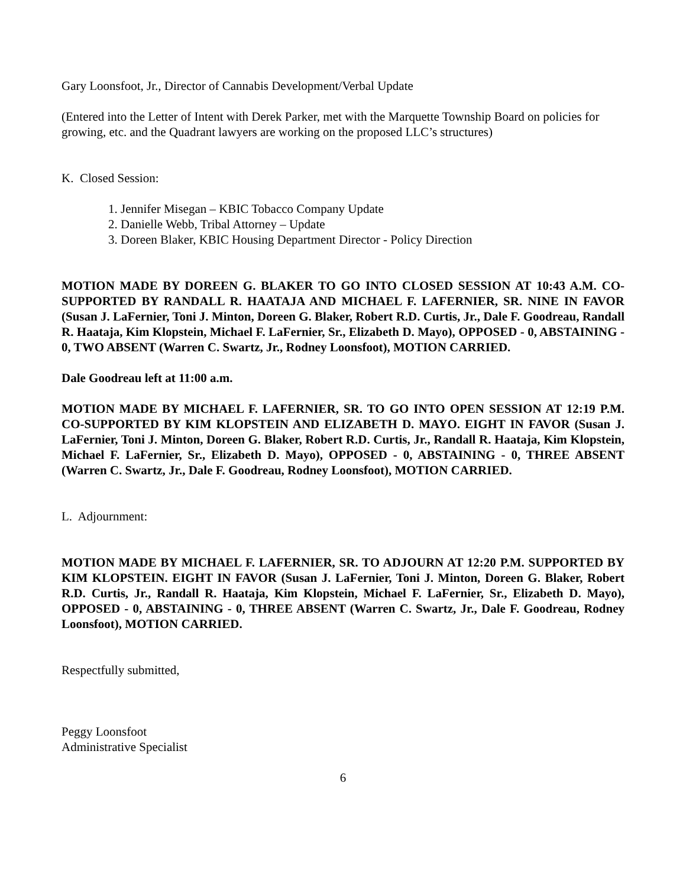Gary Loonsfoot, Jr., Director of Cannabis Development/Verbal Update
(Entered into the Letter of Intent with Derek Parker, met with the Marquette Township Board on policies for growing, etc. and the Quadrant lawyers are working on the proposed LLC’s structures)
K. Closed Session:
1. Jennifer Misegan – KBIC Tobacco Company Update
2. Danielle Webb, Tribal Attorney – Update
3. Doreen Blaker, KBIC Housing Department Director - Policy Direction
MOTION MADE BY DOREEN G. BLAKER TO GO INTO CLOSED SESSION AT 10:43 A.M. CO-SUPPORTED BY RANDALL R. HAATAJA AND MICHAEL F. LAFERNIER, SR. NINE IN FAVOR (Susan J. LaFernier, Toni J. Minton, Doreen G. Blaker, Robert R.D. Curtis, Jr., Dale F. Goodreau, Randall R. Haataja, Kim Klopstein, Michael F. LaFernier, Sr., Elizabeth D. Mayo), OPPOSED - 0, ABSTAINING - 0, TWO ABSENT (Warren C. Swartz, Jr., Rodney Loonsfoot), MOTION CARRIED.
Dale Goodreau left at 11:00 a.m.
MOTION MADE BY MICHAEL F. LAFERNIER, SR. TO GO INTO OPEN SESSION AT 12:19 P.M. CO-SUPPORTED BY KIM KLOPSTEIN AND ELIZABETH D. MAYO. EIGHT IN FAVOR (Susan J. LaFernier, Toni J. Minton, Doreen G. Blaker, Robert R.D. Curtis, Jr., Randall R. Haataja, Kim Klopstein, Michael F. LaFernier, Sr., Elizabeth D. Mayo), OPPOSED - 0, ABSTAINING - 0, THREE ABSENT (Warren C. Swartz, Jr., Dale F. Goodreau, Rodney Loonsfoot), MOTION CARRIED.
L. Adjournment:
MOTION MADE BY MICHAEL F. LAFERNIER, SR. TO ADJOURN AT 12:20 P.M. SUPPORTED BY KIM KLOPSTEIN. EIGHT IN FAVOR (Susan J. LaFernier, Toni J. Minton, Doreen G. Blaker, Robert R.D. Curtis, Jr., Randall R. Haataja, Kim Klopstein, Michael F. LaFernier, Sr., Elizabeth D. Mayo), OPPOSED - 0, ABSTAINING - 0, THREE ABSENT (Warren C. Swartz, Jr., Dale F. Goodreau, Rodney Loonsfoot), MOTION CARRIED.
Respectfully submitted,
Peggy Loonsfoot
Administrative Specialist
6